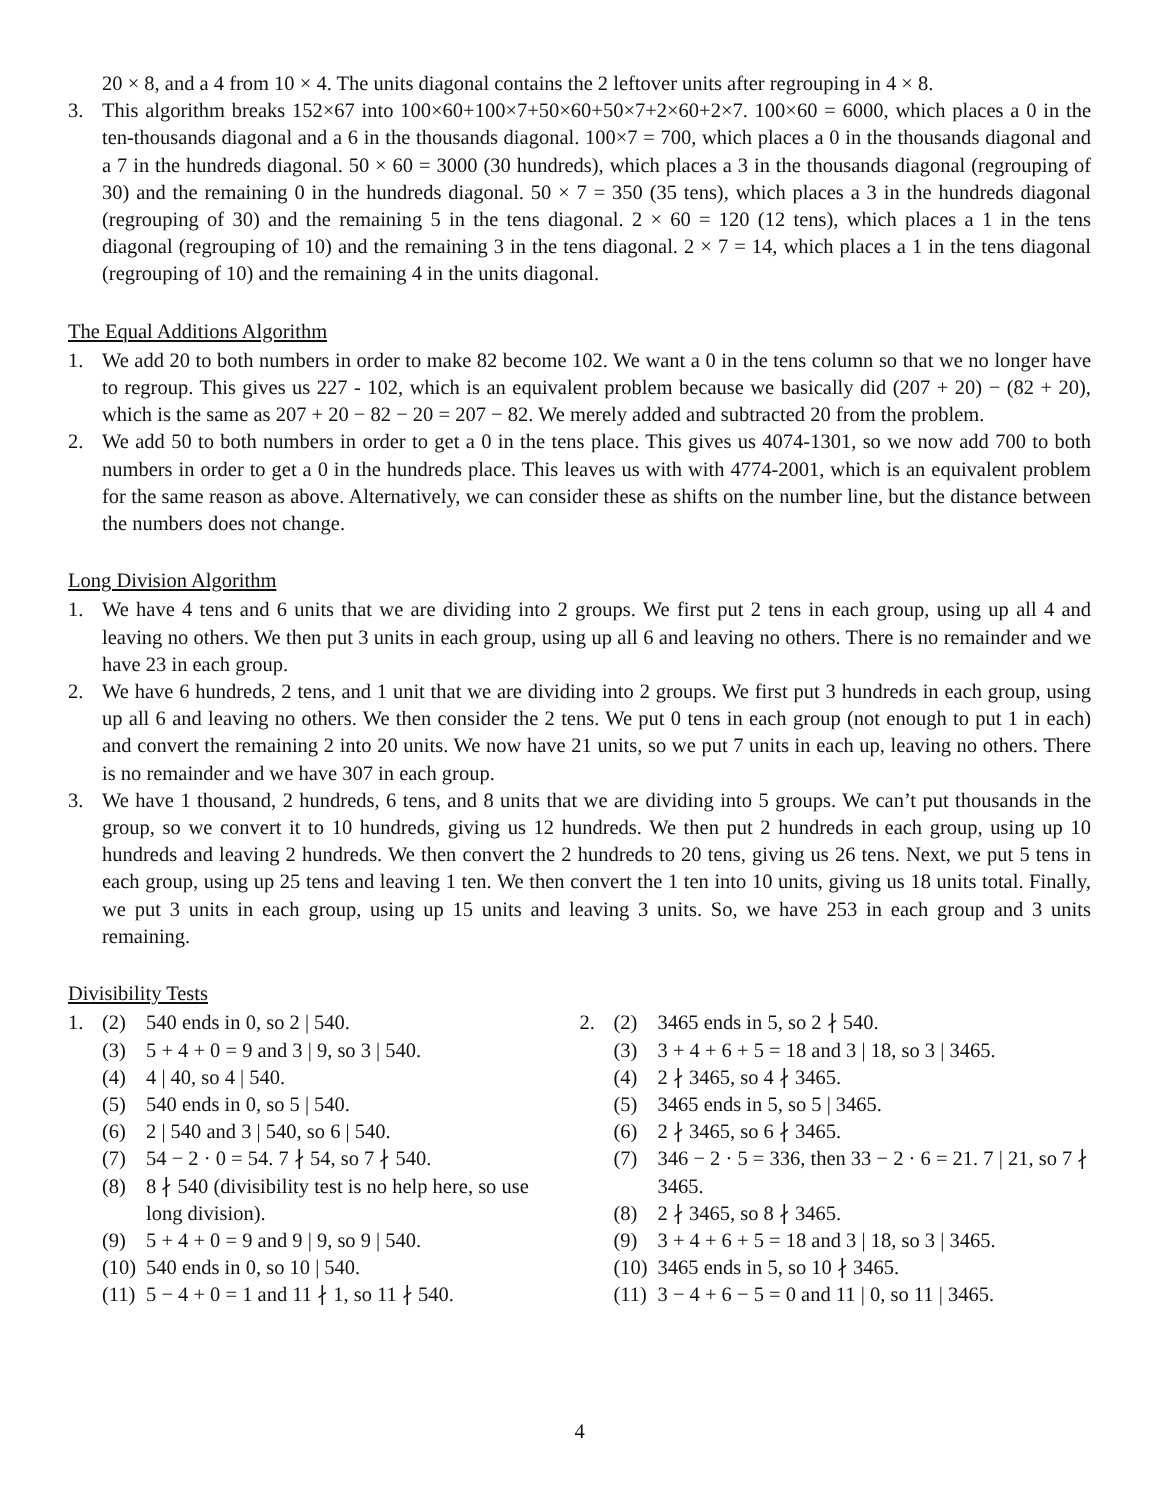20 × 8, and a 4 from 10 × 4. The units diagonal contains the 2 leftover units after regrouping in 4 × 8.
3. This algorithm breaks 152×67 into 100×60+100×7+50×60+50×7+2×60+2×7. 100×60 = 6000, which places a 0 in the ten-thousands diagonal and a 6 in the thousands diagonal. 100×7 = 700, which places a 0 in the thousands diagonal and a 7 in the hundreds diagonal. 50 × 60 = 3000 (30 hundreds), which places a 3 in the thousands diagonal (regrouping of 30) and the remaining 0 in the hundreds diagonal. 50 × 7 = 350 (35 tens), which places a 3 in the hundreds diagonal (regrouping of 30) and the remaining 5 in the tens diagonal. 2 × 60 = 120 (12 tens), which places a 1 in the tens diagonal (regrouping of 10) and the remaining 3 in the tens diagonal. 2 × 7 = 14, which places a 1 in the tens diagonal (regrouping of 10) and the remaining 4 in the units diagonal.
The Equal Additions Algorithm
1. We add 20 to both numbers in order to make 82 become 102. We want a 0 in the tens column so that we no longer have to regroup. This gives us 227 - 102, which is an equivalent problem because we basically did (207 + 20) − (82 + 20), which is the same as 207 + 20 − 82 − 20 = 207 − 82. We merely added and subtracted 20 from the problem.
2. We add 50 to both numbers in order to get a 0 in the tens place. This gives us 4074-1301, so we now add 700 to both numbers in order to get a 0 in the hundreds place. This leaves us with with 4774-2001, which is an equivalent problem for the same reason as above. Alternatively, we can consider these as shifts on the number line, but the distance between the numbers does not change.
Long Division Algorithm
1. We have 4 tens and 6 units that we are dividing into 2 groups. We first put 2 tens in each group, using up all 4 and leaving no others. We then put 3 units in each group, using up all 6 and leaving no others. There is no remainder and we have 23 in each group.
2. We have 6 hundreds, 2 tens, and 1 unit that we are dividing into 2 groups. We first put 3 hundreds in each group, using up all 6 and leaving no others. We then consider the 2 tens. We put 0 tens in each group (not enough to put 1 in each) and convert the remaining 2 into 20 units. We now have 21 units, so we put 7 units in each up, leaving no others. There is no remainder and we have 307 in each group.
3. We have 1 thousand, 2 hundreds, 6 tens, and 8 units that we are dividing into 5 groups. We can’t put thousands in the group, so we convert it to 10 hundreds, giving us 12 hundreds. We then put 2 hundreds in each group, using up 10 hundreds and leaving 2 hundreds. We then convert the 2 hundreds to 20 tens, giving us 26 tens. Next, we put 5 tens in each group, using up 25 tens and leaving 1 ten. We then convert the 1 ten into 10 units, giving us 18 units total. Finally, we put 3 units in each group, using up 15 units and leaving 3 units. So, we have 253 in each group and 3 units remaining.
Divisibility Tests
1. (2) 540 ends in 0, so 2 | 540.
(3) 5 + 4 + 0 = 9 and 3 | 9, so 3 | 540.
(4) 4 | 40, so 4 | 540.
(5) 540 ends in 0, so 5 | 540.
(6) 2 | 540 and 3 | 540, so 6 | 540.
(7) 54 − 2 · 0 = 54. 7 ∤ 54, so 7 ∤ 540.
(8) 8 ∤ 540 (divisibility test is no help here, so use long division).
(9) 5 + 4 + 0 = 9 and 9 | 9, so 9 | 540.
(10)
540 ends in 0, so 10 | 540.
(11)
5 − 4 + 0 = 1 and 11 ∤ 1, so 11 ∤ 540.
2. (2) 3465 ends in 5, so 2 ∤ 540.
(3) 3 + 4 + 6 + 5 = 18 and 3 | 18, so 3 | 3465.
(4) 2 ∤ 3465, so 4 ∤ 3465.
(5) 3465 ends in 5, so 5 | 3465.
(6) 2 ∤ 3465, so 6 ∤ 3465.
(7) 346 − 2 · 5 = 336, then 33 − 2 · 6 = 21. 7 | 21, so 7 ∤ 3465.
(8) 2 ∤ 3465, so 8 ∤ 3465.
(9) 3 + 4 + 6 + 5 = 18 and 3 | 18, so 3 | 3465.
(10)
3465 ends in 5, so 10 ∤ 3465.
(11)
3 − 4 + 6 − 5 = 0 and 11 | 0, so 11 | 3465.
4